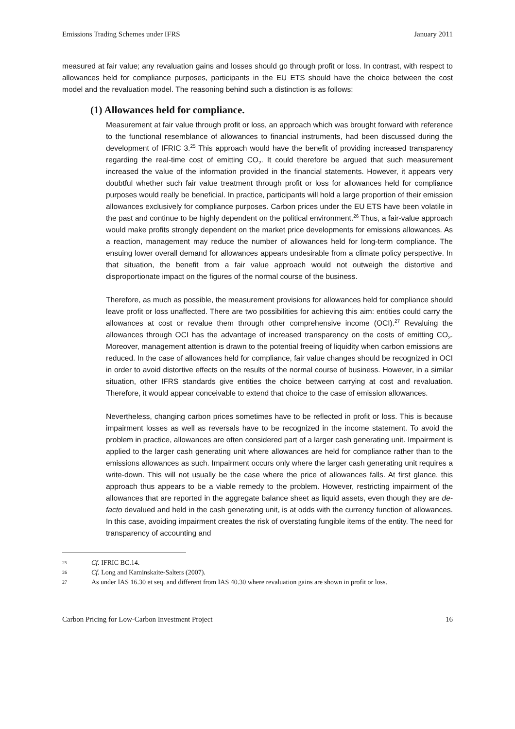Emissions Trading Schemes under IFRS January 2011
measured at fair value; any revaluation gains and losses should go through profit or loss. In contrast, with respect to allowances held for compliance purposes, participants in the EU ETS should have the choice between the cost model and the revaluation model. The reasoning behind such a distinction is as follows:
(1) Allowances held for compliance.
Measurement at fair value through profit or loss, an approach which was brought forward with reference to the functional resemblance of allowances to financial instruments, had been discussed during the development of IFRIC 3.<sup>25</sup> This approach would have the benefit of providing increased transparency regarding the real-time cost of emitting CO<sub>2</sub>. It could therefore be argued that such measurement increased the value of the information provided in the financial statements. However, it appears very doubtful whether such fair value treatment through profit or loss for allowances held for compliance purposes would really be beneficial. In practice, participants will hold a large proportion of their emission allowances exclusively for compliance purposes. Carbon prices under the EU ETS have been volatile in the past and continue to be highly dependent on the political environment.<sup>26</sup> Thus, a fair-value approach would make profits strongly dependent on the market price developments for emissions allowances. As a reaction, management may reduce the number of allowances held for long-term compliance. The ensuing lower overall demand for allowances appears undesirable from a climate policy perspective. In that situation, the benefit from a fair value approach would not outweigh the distortive and disproportionate impact on the figures of the normal course of the business.
Therefore, as much as possible, the measurement provisions for allowances held for compliance should leave profit or loss unaffected. There are two possibilities for achieving this aim: entities could carry the allowances at cost or revalue them through other comprehensive income (OCI).<sup>27</sup> Revaluing the allowances through OCI has the advantage of increased transparency on the costs of emitting CO<sub>2</sub>. Moreover, management attention is drawn to the potential freeing of liquidity when carbon emissions are reduced. In the case of allowances held for compliance, fair value changes should be recognized in OCI in order to avoid distortive effects on the results of the normal course of business. However, in a similar situation, other IFRS standards give entities the choice between carrying at cost and revaluation. Therefore, it would appear conceivable to extend that choice to the case of emission allowances.
Nevertheless, changing carbon prices sometimes have to be reflected in profit or loss. This is because impairment losses as well as reversals have to be recognized in the income statement. To avoid the problem in practice, allowances are often considered part of a larger cash generating unit. Impairment is applied to the larger cash generating unit where allowances are held for compliance rather than to the emissions allowances as such. Impairment occurs only where the larger cash generating unit requires a write-down. This will not usually be the case where the price of allowances falls. At first glance, this approach thus appears to be a viable remedy to the problem. However, restricting impairment of the allowances that are reported in the aggregate balance sheet as liquid assets, even though they are de-facto devalued and held in the cash generating unit, is at odds with the currency function of allowances. In this case, avoiding impairment creates the risk of overstating fungible items of the entity. The need for transparency of accounting and
25 Cf. IFRIC BC.14.
26 Cf. Long and Kaminskaite-Salters (2007).
27 As under IAS 16.30 et seq. and different from IAS 40.30 where revaluation gains are shown in profit or loss.
Carbon Pricing for Low-Carbon Investment Project 16